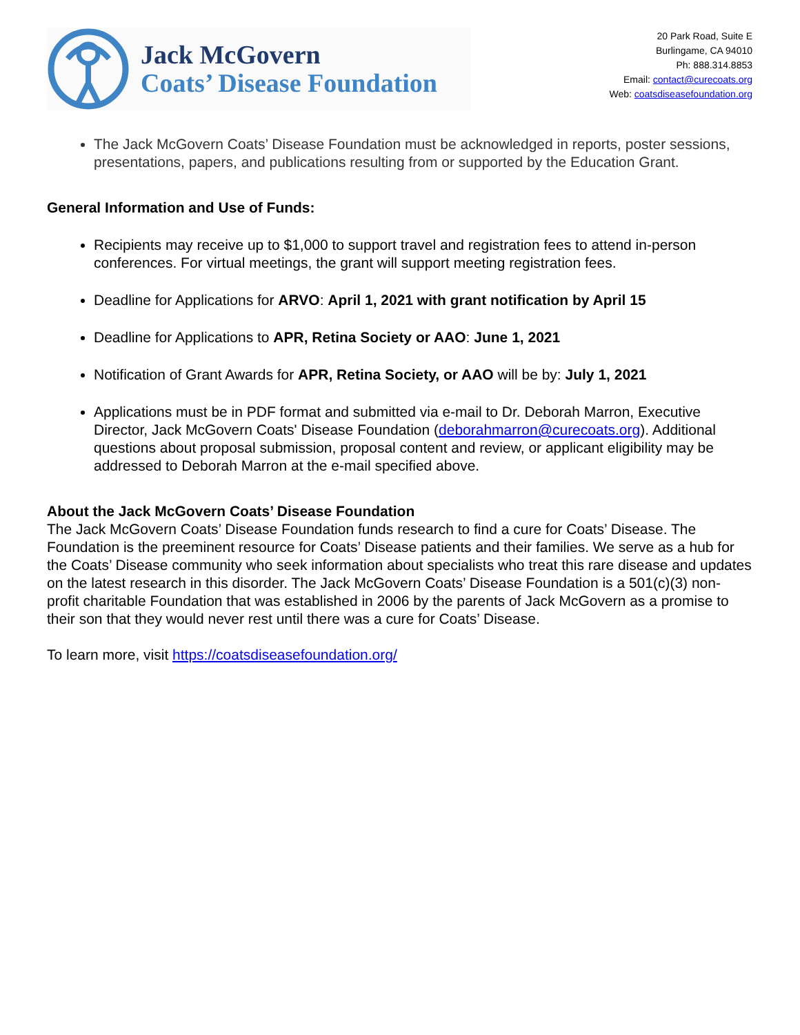Jack McGovern
Coats’ Disease Foundation
20 Park Road, Suite E
Burlingame, CA 94010
Ph: 888.314.8853
Email: contact@curecoats.org
Web: coatsdiseasefoundation.org
The Jack McGovern Coats’ Disease Foundation must be acknowledged in reports, poster sessions, presentations, papers, and publications resulting from or supported by the Education Grant.
General Information and Use of Funds:
Recipients may receive up to $1,000 to support travel and registration fees to attend in-person conferences. For virtual meetings, the grant will support meeting registration fees.
Deadline for Applications for ARVO: April 1, 2021 with grant notification by April 15
Deadline for Applications to APR, Retina Society or AAO: June 1, 2021
Notification of Grant Awards for APR, Retina Society, or AAO will be by: July 1, 2021
Applications must be in PDF format and submitted via e-mail to Dr. Deborah Marron, Executive Director, Jack McGovern Coats' Disease Foundation (deborahmarron@curecoats.org). Additional questions about proposal submission, proposal content and review, or applicant eligibility may be addressed to Deborah Marron at the e-mail specified above.
About the Jack McGovern Coats’ Disease Foundation
The Jack McGovern Coats’ Disease Foundation funds research to find a cure for Coats’ Disease. The Foundation is the preeminent resource for Coats’ Disease patients and their families. We serve as a hub for the Coats’ Disease community who seek information about specialists who treat this rare disease and updates on the latest research in this disorder. The Jack McGovern Coats’ Disease Foundation is a 501(c)(3) non-profit charitable Foundation that was established in 2006 by the parents of Jack McGovern as a promise to their son that they would never rest until there was a cure for Coats’ Disease.
To learn more, visit https://coatsdiseasefoundation.org/